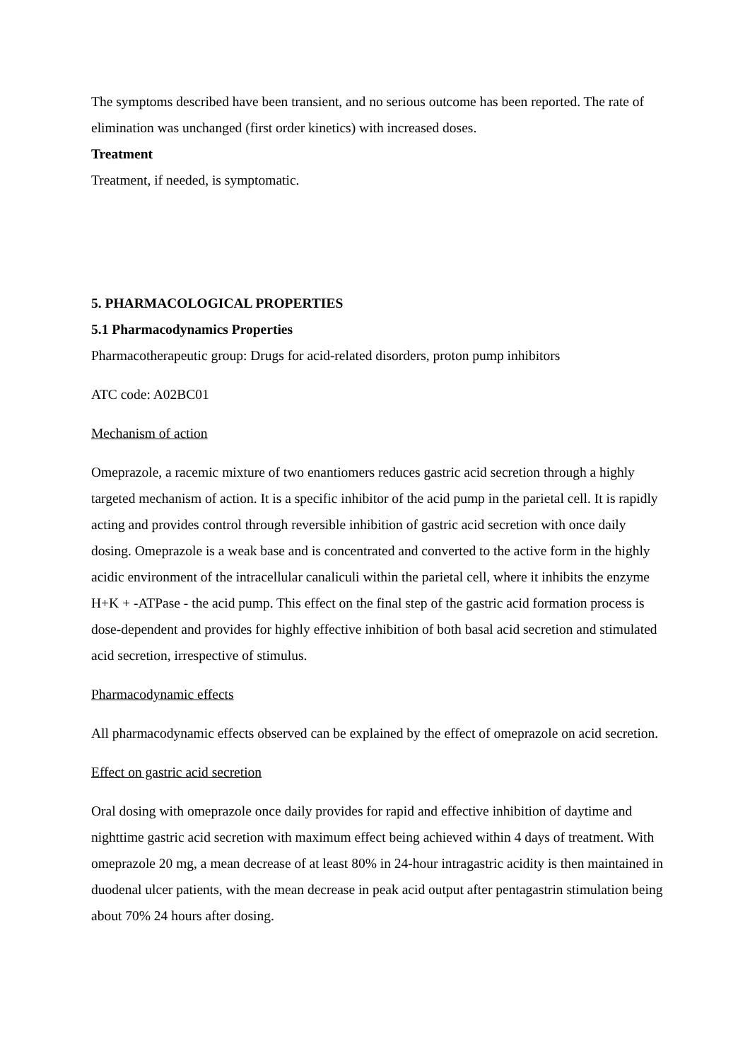The symptoms described have been transient, and no serious outcome has been reported. The rate of elimination was unchanged (first order kinetics) with increased doses.
Treatment
Treatment, if needed, is symptomatic.
5. PHARMACOLOGICAL PROPERTIES
5.1 Pharmacodynamics Properties
Pharmacotherapeutic group: Drugs for acid-related disorders, proton pump inhibitors
ATC code: A02BC01
Mechanism of action
Omeprazole, a racemic mixture of two enantiomers reduces gastric acid secretion through a highly targeted mechanism of action. It is a specific inhibitor of the acid pump in the parietal cell. It is rapidly acting and provides control through reversible inhibition of gastric acid secretion with once daily dosing. Omeprazole is a weak base and is concentrated and converted to the active form in the highly acidic environment of the intracellular canaliculi within the parietal cell, where it inhibits the enzyme H+K + -ATPase - the acid pump. This effect on the final step of the gastric acid formation process is dose-dependent and provides for highly effective inhibition of both basal acid secretion and stimulated acid secretion, irrespective of stimulus.
Pharmacodynamic effects
All pharmacodynamic effects observed can be explained by the effect of omeprazole on acid secretion.
Effect on gastric acid secretion
Oral dosing with omeprazole once daily provides for rapid and effective inhibition of daytime and nighttime gastric acid secretion with maximum effect being achieved within 4 days of treatment. With omeprazole 20 mg, a mean decrease of at least 80% in 24-hour intragastric acidity is then maintained in duodenal ulcer patients, with the mean decrease in peak acid output after pentagastrin stimulation being about 70% 24 hours after dosing.